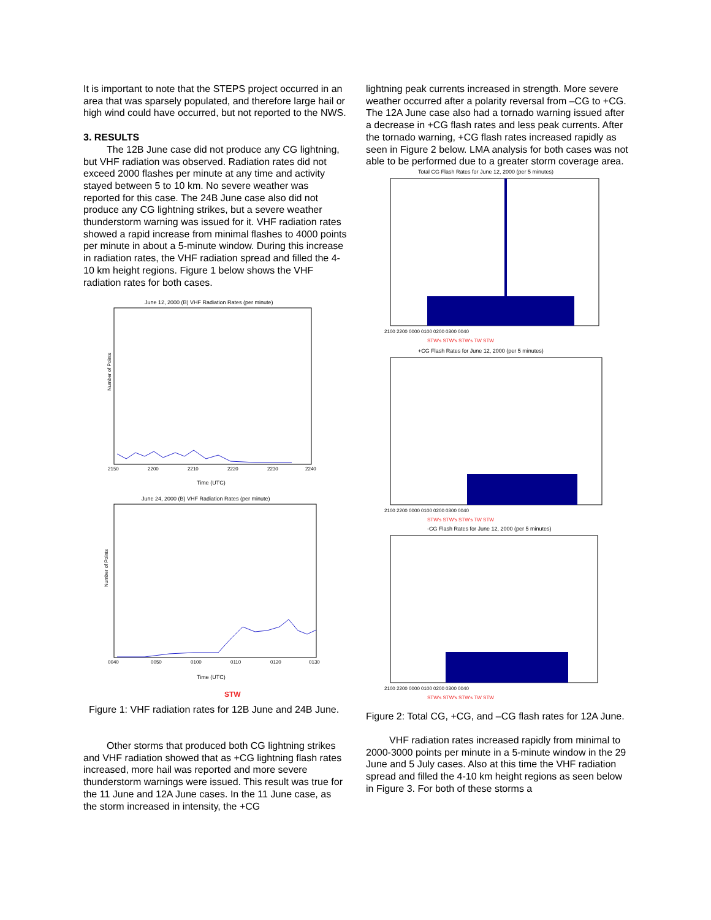It is important to note that the STEPS project occurred in an area that was sparsely populated, and therefore large hail or high wind could have occurred, but not reported to the NWS.
3. RESULTS
The 12B June case did not produce any CG lightning, but VHF radiation was observed. Radiation rates did not exceed 2000 flashes per minute at any time and activity stayed between 5 to 10 km. No severe weather was reported for this case. The 24B June case also did not produce any CG lightning strikes, but a severe weather thunderstorm warning was issued for it. VHF radiation rates showed a rapid increase from minimal flashes to 4000 points per minute in about a 5-minute window. During this increase in radiation rates, the VHF radiation spread and filled the 4-10 km height regions. Figure 1 below shows the VHF radiation rates for both cases.
June 12, 2000 (B) VHF Radiation Rates (per minute)
Number of Points
2150
2200
2210
2220
2230
2240
Time (UTC)
June 24, 2000 (B) VHF Radiation Rates (per minute)
Number of Points
0040
0050
0100
0110
0120
0130
Time (UTC)
STW
Figure 1: VHF radiation rates for 12B June and 24B June.
Other storms that produced both CG lightning strikes and VHF radiation showed that as +CG lightning flash rates increased, more hail was reported and more severe thunderstorm warnings were issued. This result was true for the 11 June and 12A June cases. In the 11 June case, as the storm increased in intensity, the +CG
lightning peak currents increased in strength. More severe weather occurred after a polarity reversal from –CG to +CG. The 12A June case also had a tornado warning issued after a decrease in +CG flash rates and less peak currents. After the tornado warning, +CG flash rates increased rapidly as seen in Figure 2 below. LMA analysis for both cases was not able to be performed due to a greater storm coverage area.
Total CG Flash Rates for June 12, 2000 (per 5 minutes)
2100 2200 0000 0100 0200 0300 0040
STW's STW's STW's TW STW
+CG Flash Rates for June 12, 2000 (per 5 minutes)
2100 2200 0000 0100 0200 0300 0040
STW's STW's STW's TW STW
-CG Flash Rates for June 12, 2000 (per 5 minutes)
2100 2200 0000 0100 0200 0300 0040
STW's STW's STW's TW STW
Figure 2: Total CG, +CG, and –CG flash rates for 12A June.
VHF radiation rates increased rapidly from minimal to 2000-3000 points per minute in a 5-minute window in the 29 June and 5 July cases. Also at this time the VHF radiation spread and filled the 4-10 km height regions as seen below in Figure 3. For both of these storms a